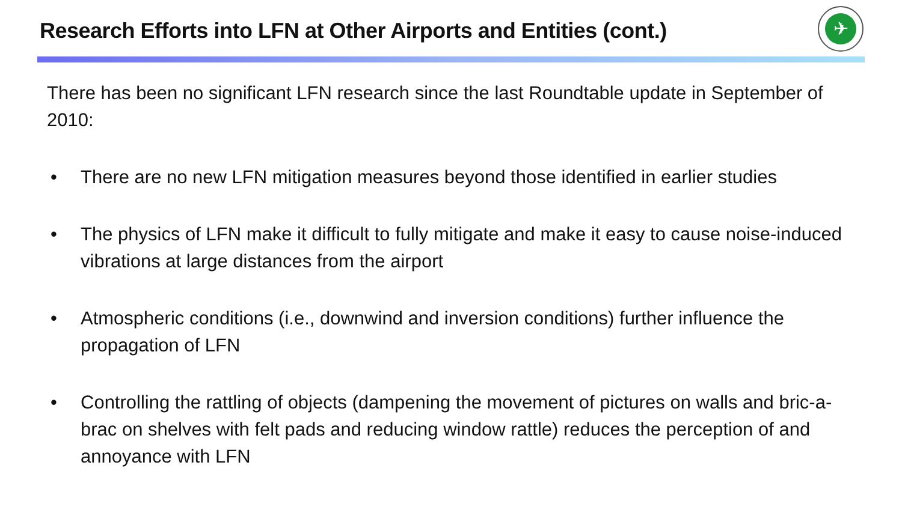Research Efforts into LFN at Other Airports and Entities (cont.)
✈
There has been no significant LFN research since the last Roundtable update in September of 2010:
• There are no new LFN mitigation measures beyond those identified in earlier studies
• The physics of LFN make it difficult to fully mitigate and make it easy to cause noise-induced vibrations at large distances from the airport
• Atmospheric conditions (i.e., downwind and inversion conditions) further influence the propagation of LFN
• Controlling the rattling of objects (dampening the movement of pictures on walls and bric-a-brac on shelves with felt pads and reducing window rattle) reduces the perception of and annoyance with LFN